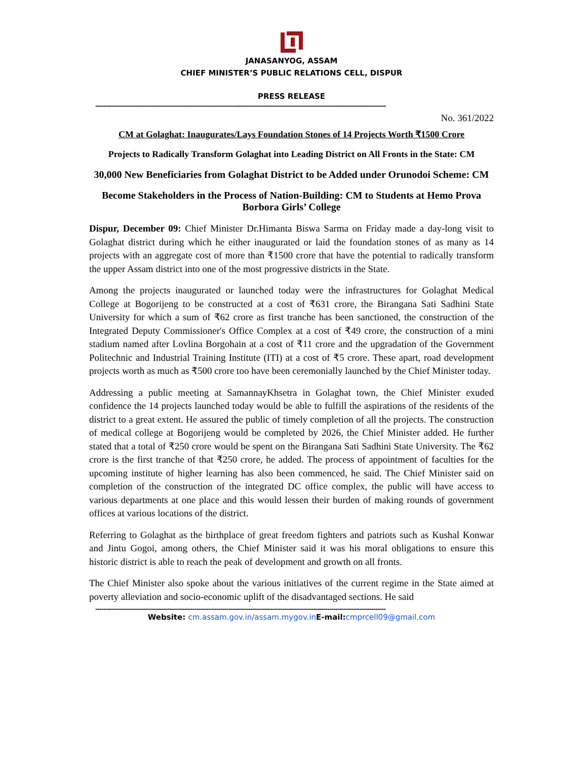JANASANYOG, ASSAM
CHIEF MINISTER’S PUBLIC RELATIONS CELL, DISPUR
PRESS RELEASE
------------------------------------------------------------------------------------------------------------------------------------------------
No. 361/2022
CM at Golaghat: Inaugurates/Lays Foundation Stones of 14 Projects Worth ₹1500 Crore
Projects to Radically Transform Golaghat into Leading District on All Fronts in the State: CM
30,000 New Beneficiaries from Golaghat District to be Added under Orunodoi Scheme: CM
Become Stakeholders in the Process of Nation-Building: CM to Students at Hemo Prova Borbora Girls’ College
Dispur, December 09: Chief Minister Dr.Himanta Biswa Sarma on Friday made a day-long visit to Golaghat district during which he either inaugurated or laid the foundation stones of as many as 14 projects with an aggregate cost of more than ₹1500 crore that have the potential to radically transform the upper Assam district into one of the most progressive districts in the State.
Among the projects inaugurated or launched today were the infrastructures for Golaghat Medical College at Bogorijeng to be constructed at a cost of ₹631 crore, the Birangana Sati Sadhini State University for which a sum of ₹62 crore as first tranche has been sanctioned, the construction of the Integrated Deputy Commissioner's Office Complex at a cost of ₹49 crore, the construction of a mini stadium named after Lovlina Borgohain at a cost of ₹11 crore and the upgradation of the Government Politechnic and Industrial Training Institute (ITI) at a cost of ₹5 crore. These apart, road development projects worth as much as ₹500 crore too have been ceremonially launched by the Chief Minister today.
Addressing a public meeting at SamannayKhsetra in Golaghat town, the Chief Minister exuded confidence the 14 projects launched today would be able to fulfill the aspirations of the residents of the district to a great extent. He assured the public of timely completion of all the projects. The construction of medical college at Bogorijeng would be completed by 2026, the Chief Minister added. He further stated that a total of ₹250 crore would be spent on the Birangana Sati Sadhini State University. The ₹62 crore is the first tranche of that ₹250 crore, he added. The process of appointment of faculties for the upcoming institute of higher learning has also been commenced, he said. The Chief Minister said on completion of the construction of the integrated DC office complex, the public will have access to various departments at one place and this would lessen their burden of making rounds of government offices at various locations of the district.
Referring to Golaghat as the birthplace of great freedom fighters and patriots such as Kushal Konwar and Jintu Gogoi, among others, the Chief Minister said it was his moral obligations to ensure this historic district is able to reach the peak of development and growth on all fronts.
The Chief Minister also spoke about the various initiatives of the current regime in the State aimed at poverty alleviation and socio-economic uplift of the disadvantaged sections. He said
------------------------------------------------------------------------------------------------------------------------------------------------
Website: cm.assam.gov.in/assam.mygov.in E-mail: cmprcell09@gmail.com